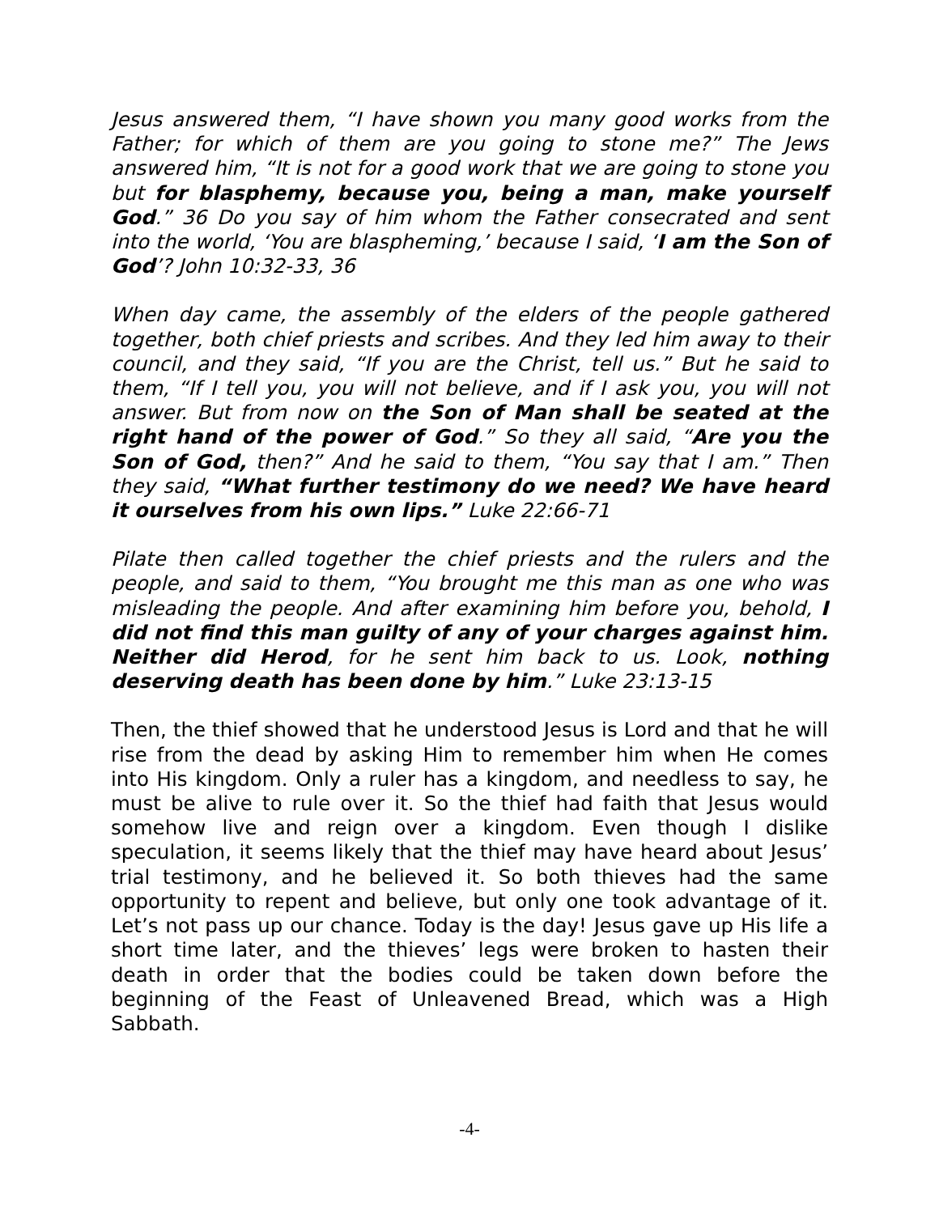Jesus answered them, “I have shown you many good works from the Father; for which of them are you going to stone me?” The Jews answered him, “It is not for a good work that we are going to stone you but for blasphemy, because you, being a man, make yourself God.” 36 Do you say of him whom the Father consecrated and sent into the world, ‘You are blaspheming,’ because I said, ‘I am the Son of God’? John 10:32-33, 36
When day came, the assembly of the elders of the people gathered together, both chief priests and scribes. And they led him away to their council, and they said, “If you are the Christ, tell us.” But he said to them, “If I tell you, you will not believe, and if I ask you, you will not answer. But from now on the Son of Man shall be seated at the right hand of the power of God.” So they all said, “Are you the Son of God, then?” And he said to them, “You say that I am.” Then they said, “What further testimony do we need? We have heard it ourselves from his own lips.” Luke 22:66-71
Pilate then called together the chief priests and the rulers and the people, and said to them, “You brought me this man as one who was misleading the people. And after examining him before you, behold, I did not find this man guilty of any of your charges against him. Neither did Herod, for he sent him back to us. Look, nothing deserving death has been done by him.” Luke 23:13-15
Then, the thief showed that he understood Jesus is Lord and that he will rise from the dead by asking Him to remember him when He comes into His kingdom. Only a ruler has a kingdom, and needless to say, he must be alive to rule over it. So the thief had faith that Jesus would somehow live and reign over a kingdom. Even though I dislike speculation, it seems likely that the thief may have heard about Jesus’ trial testimony, and he believed it. So both thieves had the same opportunity to repent and believe, but only one took advantage of it. Let’s not pass up our chance. Today is the day! Jesus gave up His life a short time later, and the thieves’ legs were broken to hasten their death in order that the bodies could be taken down before the beginning of the Feast of Unleavened Bread, which was a High Sabbath.
-4-